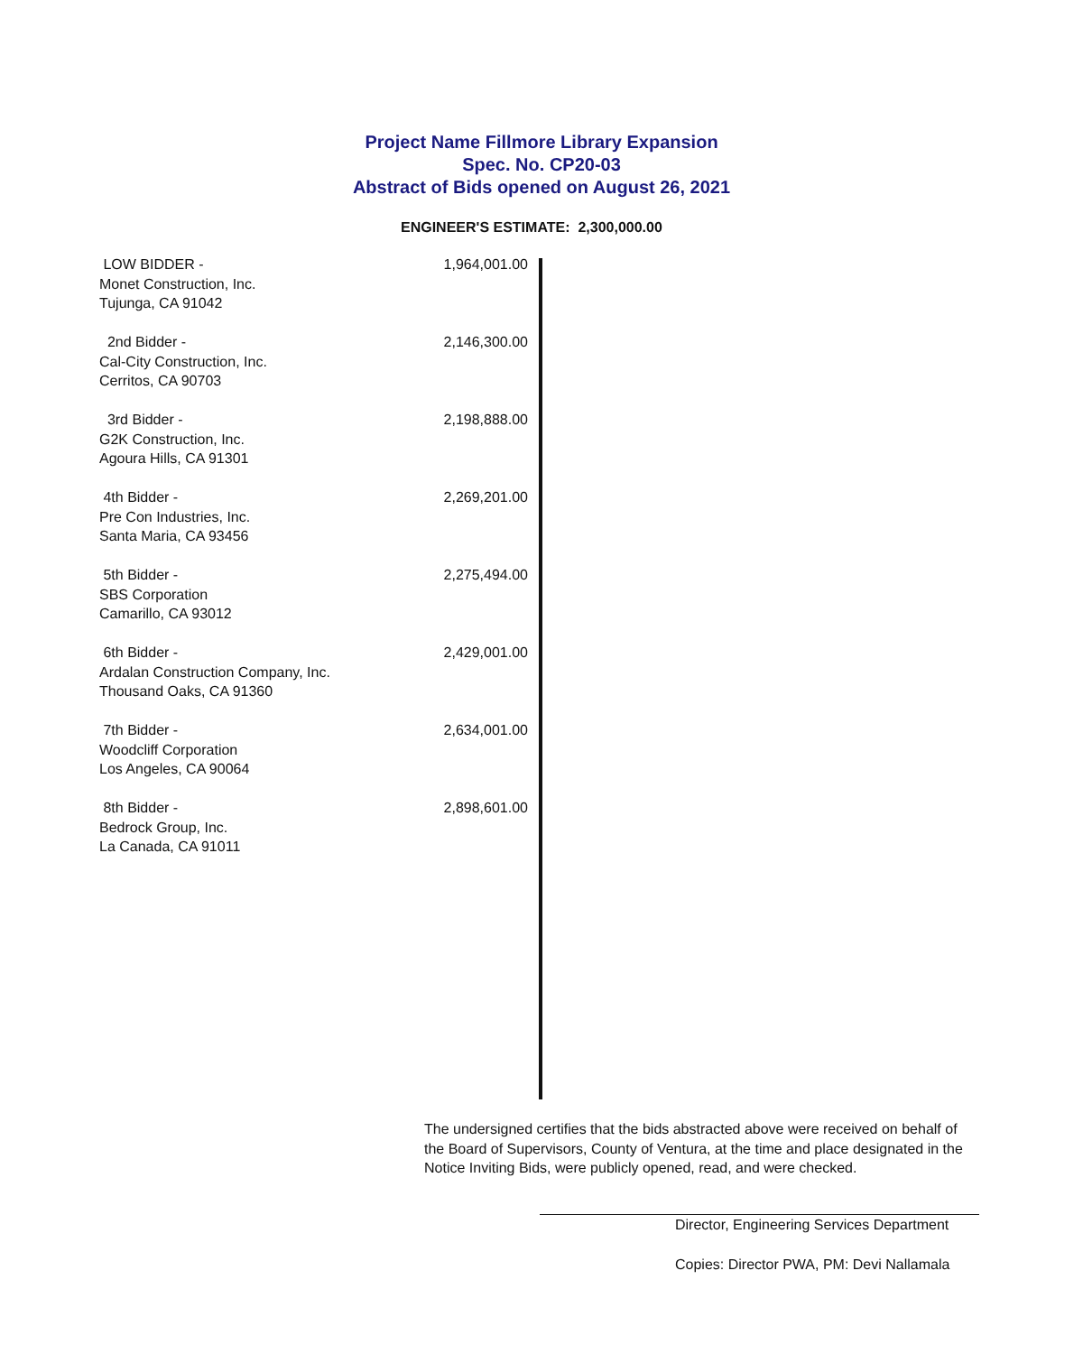Project Name Fillmore Library Expansion
Spec. No. CP20-03
Abstract of Bids opened on August 26, 2021
ENGINEER'S ESTIMATE: 2,300,000.00
| LOW BIDDER - Monet Construction, Inc. Tujunga, CA 91042 | 1,964,001.00 |
| 2nd Bidder - Cal-City Construction, Inc. Cerritos, CA 90703 | 2,146,300.00 |
| 3rd Bidder - G2K Construction, Inc. Agoura Hills, CA 91301 | 2,198,888.00 |
| 4th Bidder - Pre Con Industries, Inc. Santa Maria, CA 93456 | 2,269,201.00 |
| 5th Bidder - SBS Corporation Camarillo, CA 93012 | 2,275,494.00 |
| 6th Bidder - Ardalan Construction Company, Inc. Thousand Oaks, CA 91360 | 2,429,001.00 |
| 7th Bidder - Woodcliff Corporation Los Angeles, CA 90064 | 2,634,001.00 |
| 8th Bidder - Bedrock Group, Inc. La Canada, CA 91011 | 2,898,601.00 |
The undersigned certifies that the bids abstracted above were received on behalf of the Board of Supervisors, County of Ventura, at the time and place designated in the Notice Inviting Bids, were publicly opened, read, and were checked.
Director, Engineering Services Department
Copies: Director PWA, PM: Devi Nallamala